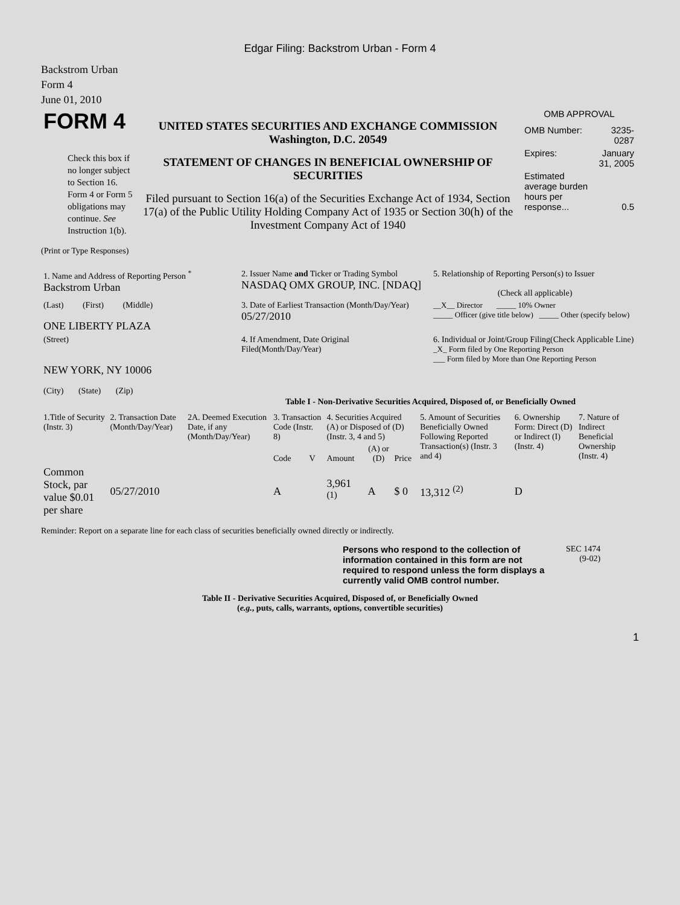Edgar Filing: Backstrom Urban - Form 4
Backstrom Urban
Form 4
June 01, 2010
| FORM 4 Check this box if no longer subject to Section 16. Form 4 or Form 5 obligations may continue. See Instruction 1(b). | UNITED STATES SECURITIES AND EXCHANGE COMMISSION Washington, D.C. 20549 STATEMENT OF CHANGES IN BENEFICIAL OWNERSHIP OF SECURITIES Filed pursuant to Section 16(a) of the Securities Exchange Act of 1934, Section 17(a) of the Public Utility Holding Company Act of 1935 or Section 30(h) of the Investment Company Act of 1940 | OMB APPROVAL / OMB Number: / 3235-0287 / / Expires: / January 31, 2005 / / Estimated average burden hours per response... / 0.5 / |
(Print or Type Responses)
| 1. Name and Address of Reporting Person <sup>*</sup> Backstrom Urban | 2. Issuer Name and Ticker or Trading Symbol NASDAQ OMX GROUP, INC. [NDAQ] | 5. Relationship of Reporting Person(s) to Issuer (Check all applicable) |
| (Last) (First) (Middle) ONE LIBERTY PLAZA | 3. Date of Earliest Transaction (Month/Day/Year) 05/27/2010 | __X__ Director _____ 10% Owner _____ Officer (give title below) _____ Other (specify below) |
| (Street) NEW YORK, NY 10006 (City) (State) (Zip) | 4. If Amendment, Date Original Filed(Month/Day/Year) | 6. Individual or Joint/Group Filing(Check Applicable Line) _X_ Form filed by One Reporting Person ___ Form filed by More than One Reporting Person |
Table I - Non-Derivative Securities Acquired, Disposed of, or Beneficially Owned
| 1.Title of Security (Instr. 3) | 2. Transaction Date (Month/Day/Year) | 2A. Deemed Execution Date, if any (Month/Day/Year) | 3. Transaction Code (Instr. 8) | | 4. Securities Acquired (A) or Disposed of (D) (Instr. 3, 4 and 5) | | | 5. Amount of Securities Beneficially Owned Following Reported Transaction(s) (Instr. 3 and 4) | 6. Ownership Form: Direct (D) or Indirect (I) (Instr. 4) | 7. Nature of Indirect Beneficial Ownership (Instr. 4) |
| --- | --- | --- | --- | --- | --- | --- | --- | --- | --- | --- |
| | | | Code | V | Amount | (A) or (D) | Price | | | |
| Common Stock, par value $0.01 per share | 05/27/2010 | | A | | 3,961 <sup>(1)</sup> | A | $ 0 | 13,312 <sup>(2)</sup> | D | |
Reminder: Report on a separate line for each class of securities beneficially owned directly or indirectly.
Persons who respond to the collection of information contained in this form are not required to respond unless the form displays a currently valid OMB control number.
SEC 1474
(9-02)
Table II - Derivative Securities Acquired, Disposed of, or Beneficially Owned
(e.g., puts, calls, warrants, options, convertible securities)
1